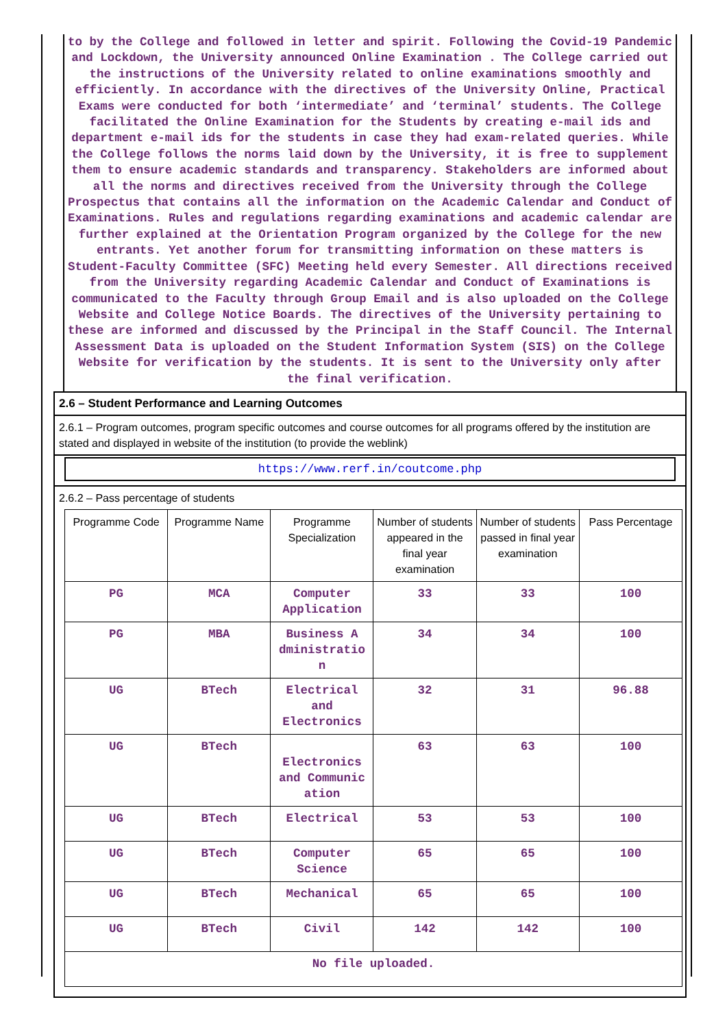to by the College and followed in letter and spirit. Following the Covid-19 Pandemic and Lockdown, the University announced Online Examination . The College carried out the instructions of the University related to online examinations smoothly and efficiently. In accordance with the directives of the University Online, Practical Exams were conducted for both ‘intermediate’ and ‘terminal’ students. The College facilitated the Online Examination for the Students by creating e-mail ids and department e-mail ids for the students in case they had exam-related queries. While the College follows the norms laid down by the University, it is free to supplement them to ensure academic standards and transparency. Stakeholders are informed about all the norms and directives received from the University through the College Prospectus that contains all the information on the Academic Calendar and Conduct of Examinations. Rules and regulations regarding examinations and academic calendar are further explained at the Orientation Program organized by the College for the new entrants. Yet another forum for transmitting information on these matters is Student-Faculty Committee (SFC) Meeting held every Semester. All directions received from the University regarding Academic Calendar and Conduct of Examinations is communicated to the Faculty through Group Email and is also uploaded on the College Website and College Notice Boards. The directives of the University pertaining to these are informed and discussed by the Principal in the Staff Council. The Internal Assessment Data is uploaded on the Student Information System (SIS) on the College Website for verification by the students. It is sent to the University only after the final verification.
2.6 – Student Performance and Learning Outcomes
2.6.1 – Program outcomes, program specific outcomes and course outcomes for all programs offered by the institution are stated and displayed in website of the institution (to provide the weblink)
https://www.rerf.in/coutcome.php
2.6.2 – Pass percentage of students
| Programme Code | Programme Name | Programme Specialization | Number of students appeared in the final year examination | Number of students passed in final year examination | Pass Percentage |
| --- | --- | --- | --- | --- | --- |
| PG | MCA | Computer Application | 33 | 33 | 100 |
| PG | MBA | Business A dministratio n | 34 | 34 | 100 |
| UG | BTech | Electrical and Electronics | 32 | 31 | 96.88 |
| UG | BTech | Electronics and Communic ation | 63 | 63 | 100 |
| UG | BTech | Electrical | 53 | 53 | 100 |
| UG | BTech | Computer Science | 65 | 65 | 100 |
| UG | BTech | Mechanical | 65 | 65 | 100 |
| UG | BTech | Civil | 142 | 142 | 100 |
| No file uploaded. | | | | | |